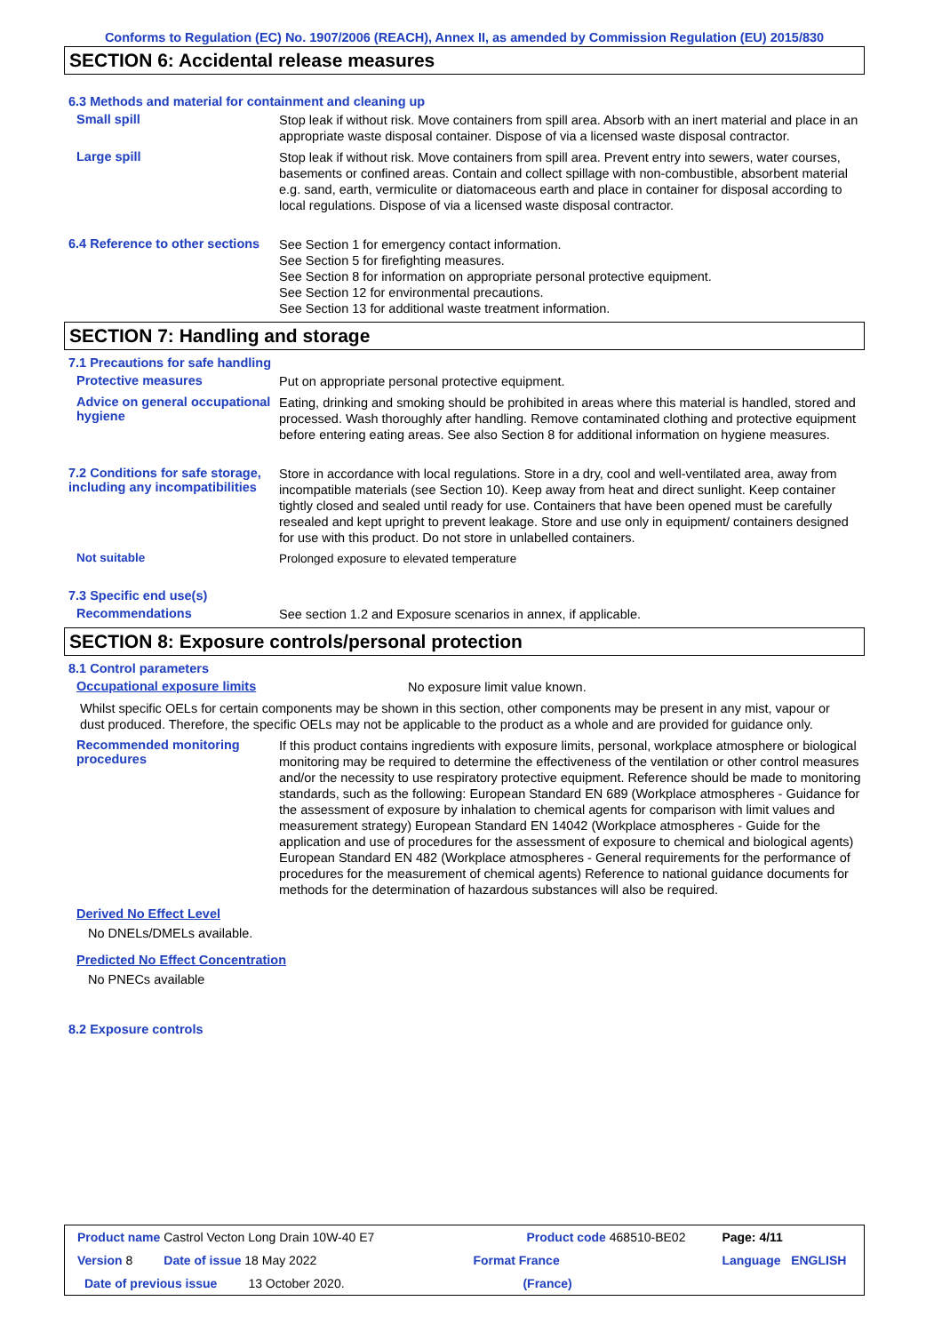Conforms to Regulation (EC) No. 1907/2006 (REACH), Annex II, as amended by Commission Regulation (EU) 2015/830
SECTION 6: Accidental release measures
6.3 Methods and material for containment and cleaning up
Small spill
Stop leak if without risk. Move containers from spill area. Absorb with an inert material and place in an appropriate waste disposal container. Dispose of via a licensed waste disposal contractor.
Large spill
Stop leak if without risk. Move containers from spill area. Prevent entry into sewers, water courses, basements or confined areas. Contain and collect spillage with non-combustible, absorbent material e.g. sand, earth, vermiculite or diatomaceous earth and place in container for disposal according to local regulations. Dispose of via a licensed waste disposal contractor.
6.4 Reference to other sections
See Section 1 for emergency contact information.
See Section 5 for firefighting measures.
See Section 8 for information on appropriate personal protective equipment.
See Section 12 for environmental precautions.
See Section 13 for additional waste treatment information.
SECTION 7: Handling and storage
7.1 Precautions for safe handling
Protective measures
Put on appropriate personal protective equipment.
Advice on general occupational hygiene
Eating, drinking and smoking should be prohibited in areas where this material is handled, stored and processed. Wash thoroughly after handling. Remove contaminated clothing and protective equipment before entering eating areas. See also Section 8 for additional information on hygiene measures.
7.2 Conditions for safe storage, including any incompatibilities
Store in accordance with local regulations. Store in a dry, cool and well-ventilated area, away from incompatible materials (see Section 10). Keep away from heat and direct sunlight. Keep container tightly closed and sealed until ready for use. Containers that have been opened must be carefully resealed and kept upright to prevent leakage. Store and use only in equipment/ containers designed for use with this product. Do not store in unlabelled containers.
Not suitable
Prolonged exposure to elevated temperature
7.3 Specific end use(s)
Recommendations
See section 1.2 and Exposure scenarios in annex, if applicable.
SECTION 8: Exposure controls/personal protection
8.1 Control parameters
Occupational exposure limits
No exposure limit value known.
Whilst specific OELs for certain components may be shown in this section, other components may be present in any mist, vapour or dust produced. Therefore, the specific OELs may not be applicable to the product as a whole and are provided for guidance only.
Recommended monitoring procedures
If this product contains ingredients with exposure limits, personal, workplace atmosphere or biological monitoring may be required to determine the effectiveness of the ventilation or other control measures and/or the necessity to use respiratory protective equipment. Reference should be made to monitoring standards, such as the following: European Standard EN 689 (Workplace atmospheres - Guidance for the assessment of exposure by inhalation to chemical agents for comparison with limit values and measurement strategy) European Standard EN 14042 (Workplace atmospheres - Guide for the application and use of procedures for the assessment of exposure to chemical and biological agents) European Standard EN 482 (Workplace atmospheres - General requirements for the performance of procedures for the measurement of chemical agents) Reference to national guidance documents for methods for the determination of hazardous substances will also be required.
Derived No Effect Level
No DNELs/DMELs available.
Predicted No Effect Concentration
No PNECs available
8.2 Exposure controls
| Product name Castrol Vecton Long Drain 10W-40 E7 | Product code 468510-BE02 | | Page: 4/11 |
| Version 8 Date of issue 18 May 2022 | Format France | | Language ENGLISH |
| Date of previous issue 13 October 2020. | (France) | | |